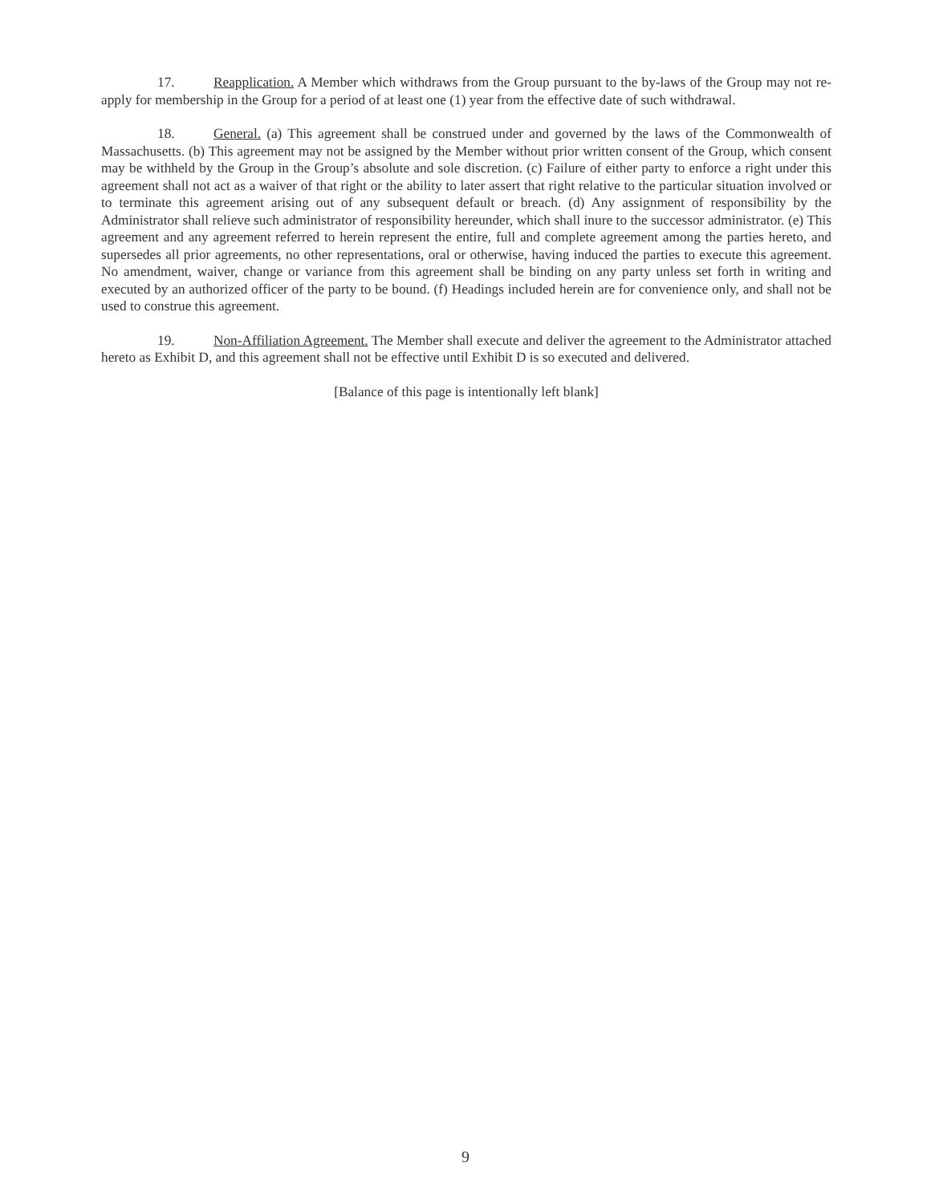17. Reapplication. A Member which withdraws from the Group pursuant to the by-laws of the Group may not re-apply for membership in the Group for a period of at least one (1) year from the effective date of such withdrawal.
18. General. (a) This agreement shall be construed under and governed by the laws of the Commonwealth of Massachusetts. (b) This agreement may not be assigned by the Member without prior written consent of the Group, which consent may be withheld by the Group in the Group’s absolute and sole discretion. (c) Failure of either party to enforce a right under this agreement shall not act as a waiver of that right or the ability to later assert that right relative to the particular situation involved or to terminate this agreement arising out of any subsequent default or breach. (d) Any assignment of responsibility by the Administrator shall relieve such administrator of responsibility hereunder, which shall inure to the successor administrator. (e) This agreement and any agreement referred to herein represent the entire, full and complete agreement among the parties hereto, and supersedes all prior agreements, no other representations, oral or otherwise, having induced the parties to execute this agreement. No amendment, waiver, change or variance from this agreement shall be binding on any party unless set forth in writing and executed by an authorized officer of the party to be bound. (f) Headings included herein are for convenience only, and shall not be used to construe this agreement.
19. Non-Affiliation Agreement. The Member shall execute and deliver the agreement to the Administrator attached hereto as Exhibit D, and this agreement shall not be effective until Exhibit D is so executed and delivered.
[Balance of this page is intentionally left blank]
9